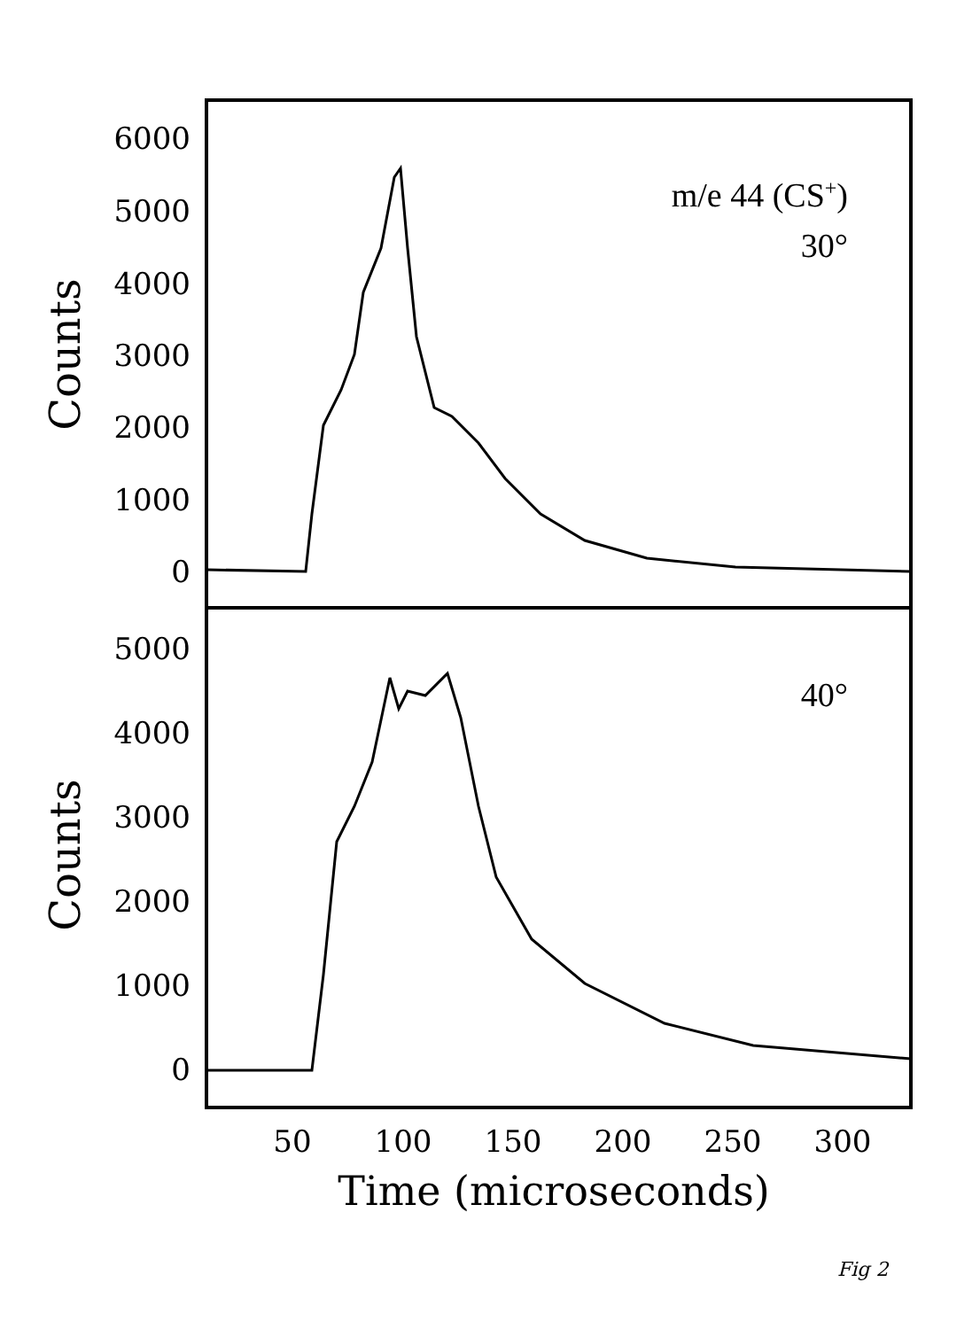6000
5000
4000
3000
2000
1000
0
5000
4000
3000
2000
1000
0
Counts
Counts
m/e 44 (CS+)
30°
40°
50
100
150
200
250
300
Time (microseconds)
Fig 2